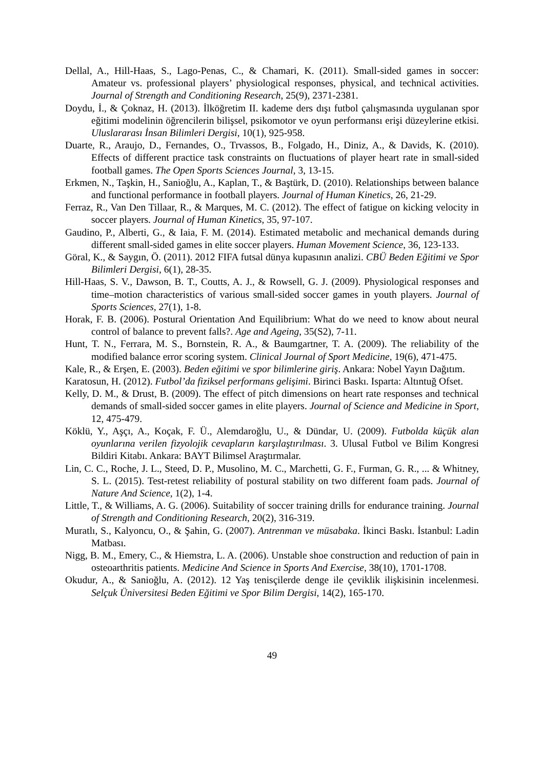Dellal, A., Hill-Haas, S., Lago-Penas, C., & Chamari, K. (2011). Small-sided games in soccer: Amateur vs. professional players’ physiological responses, physical, and technical activities. Journal of Strength and Conditioning Research, 25(9), 2371-2381.
Doydu, İ., & Çoknaz, H. (2013). İlköğretim II. kademe ders dışı futbol çalışmasında uygulanan spor eğitimi modelinin öğrencilerin bilişsel, psikomotor ve oyun performansı erişi düzeylerine etkisi. Uluslararası İnsan Bilimleri Dergisi, 10(1), 925-958.
Duarte, R., Araujo, D., Fernandes, O., Trvassos, B., Folgado, H., Diniz, A., & Davids, K. (2010). Effects of different practice task constraints on fluctuations of player heart rate in small-sided football games. The Open Sports Sciences Journal, 3, 13-15.
Erkmen, N., Taşkin, H., Sanioğlu, A., Kaplan, T., & Baştürk, D. (2010). Relationships between balance and functional performance in football players. Journal of Human Kinetics, 26, 21-29.
Ferraz, R., Van Den Tillaar, R., & Marques, M. C. (2012). The effect of fatigue on kicking velocity in soccer players. Journal of Human Kinetics, 35, 97-107.
Gaudino, P., Alberti, G., & Iaia, F. M. (2014). Estimated metabolic and mechanical demands during different small-sided games in elite soccer players. Human Movement Science, 36, 123-133.
Göral, K., & Saygın, Ö. (2011). 2012 FIFA futsal dünya kupasının analizi. CBÜ Beden Eğitimi ve Spor Bilimleri Dergisi, 6(1), 28-35.
Hill-Haas, S. V., Dawson, B. T., Coutts, A. J., & Rowsell, G. J. (2009). Physiological responses and time–motion characteristics of various small-sided soccer games in youth players. Journal of Sports Sciences, 27(1), 1-8.
Horak, F. B. (2006). Postural Orientation And Equilibrium: What do we need to know about neural control of balance to prevent falls?. Age and Ageing, 35(S2), 7-11.
Hunt, T. N., Ferrara, M. S., Bornstein, R. A., & Baumgartner, T. A. (2009). The reliability of the modified balance error scoring system. Clinical Journal of Sport Medicine, 19(6), 471-475.
Kale, R., & Erşen, E. (2003). Beden eğitimi ve spor bilimlerine giriş. Ankara: Nobel Yayın Dağıtım.
Karatosun, H. (2012). Futbol’da fiziksel performans gelişimi. Birinci Baskı. Isparta: Altıntuğ Ofset.
Kelly, D. M., & Drust, B. (2009). The effect of pitch dimensions on heart rate responses and technical demands of small-sided soccer games in elite players. Journal of Science and Medicine in Sport, 12, 475-479.
Köklü, Y., Aşçı, A., Koçak, F. Ü., Alemdaroğlu, U., & Dündar, U. (2009). Futbolda küçük alan oyunlarına verilen fizyolojik cevapların karşılaştırılması. 3. Ulusal Futbol ve Bilim Kongresi Bildiri Kitabı. Ankara: BAYT Bilimsel Araştırmalar.
Lin, C. C., Roche, J. L., Steed, D. P., Musolino, M. C., Marchetti, G. F., Furman, G. R., ... & Whitney, S. L. (2015). Test-retest reliability of postural stability on two different foam pads. Journal of Nature And Science, 1(2), 1-4.
Little, T., & Williams, A. G. (2006). Suitability of soccer training drills for endurance training. Journal of Strength and Conditioning Research, 20(2), 316-319.
Muratlı, S., Kalyoncu, O., & Şahin, G. (2007). Antrenman ve müsabaka. İkinci Baskı. İstanbul: Ladin Matbası.
Nigg, B. M., Emery, C., & Hiemstra, L. A. (2006). Unstable shoe construction and reduction of pain in osteoarthritis patients. Medicine And Science in Sports And Exercise, 38(10), 1701-1708.
Okudur, A., & Sanioğlu, A. (2012). 12 Yaş tenisçilerde denge ile çeviklik ilişkisinin incelenmesi. Selçuk Üniversitesi Beden Eğitimi ve Spor Bilim Dergisi, 14(2), 165-170.
49